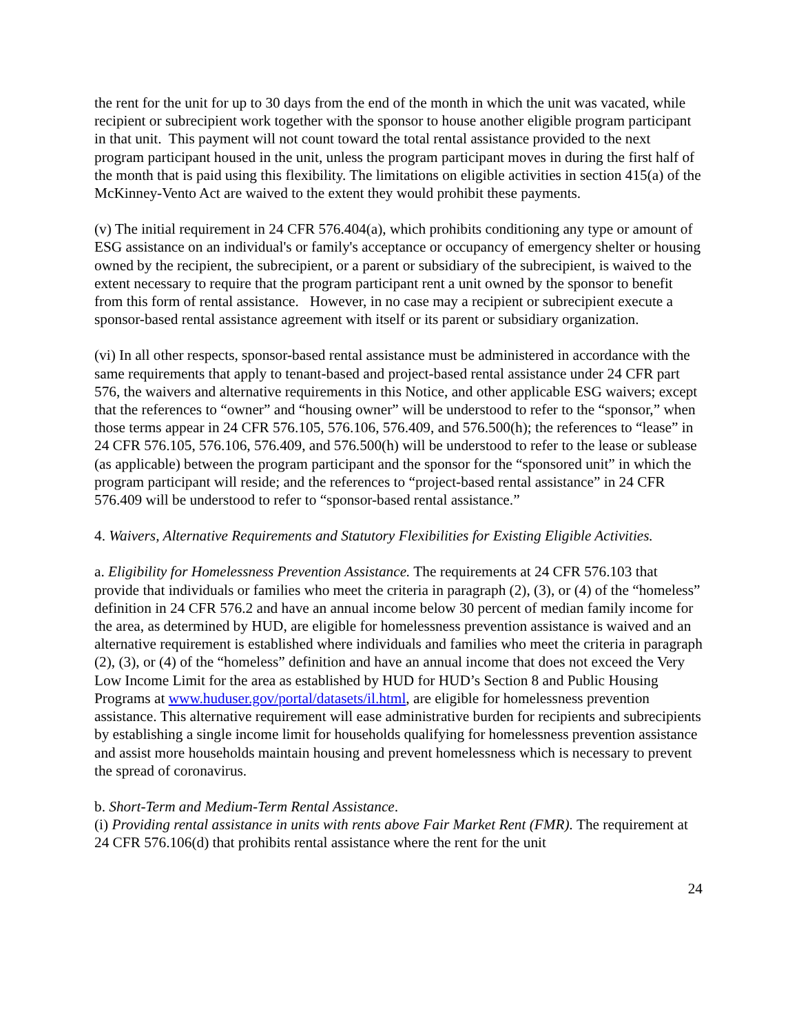the rent for the unit for up to 30 days from the end of the month in which the unit was vacated, while recipient or subrecipient work together with the sponsor to house another eligible program participant in that unit. This payment will not count toward the total rental assistance provided to the next program participant housed in the unit, unless the program participant moves in during the first half of the month that is paid using this flexibility. The limitations on eligible activities in section 415(a) of the McKinney-Vento Act are waived to the extent they would prohibit these payments.
(v) The initial requirement in 24 CFR 576.404(a), which prohibits conditioning any type or amount of ESG assistance on an individual's or family's acceptance or occupancy of emergency shelter or housing owned by the recipient, the subrecipient, or a parent or subsidiary of the subrecipient, is waived to the extent necessary to require that the program participant rent a unit owned by the sponsor to benefit from this form of rental assistance. However, in no case may a recipient or subrecipient execute a sponsor-based rental assistance agreement with itself or its parent or subsidiary organization.
(vi) In all other respects, sponsor-based rental assistance must be administered in accordance with the same requirements that apply to tenant-based and project-based rental assistance under 24 CFR part 576, the waivers and alternative requirements in this Notice, and other applicable ESG waivers; except that the references to “owner” and “housing owner” will be understood to refer to the “sponsor,” when those terms appear in 24 CFR 576.105, 576.106, 576.409, and 576.500(h); the references to “lease” in 24 CFR 576.105, 576.106, 576.409, and 576.500(h) will be understood to refer to the lease or sublease (as applicable) between the program participant and the sponsor for the “sponsored unit” in which the program participant will reside; and the references to “project-based rental assistance” in 24 CFR 576.409 will be understood to refer to “sponsor-based rental assistance.”
4. Waivers, Alternative Requirements and Statutory Flexibilities for Existing Eligible Activities.
a. Eligibility for Homelessness Prevention Assistance. The requirements at 24 CFR 576.103 that provide that individuals or families who meet the criteria in paragraph (2), (3), or (4) of the “homeless” definition in 24 CFR 576.2 and have an annual income below 30 percent of median family income for the area, as determined by HUD, are eligible for homelessness prevention assistance is waived and an alternative requirement is established where individuals and families who meet the criteria in paragraph (2), (3), or (4) of the “homeless” definition and have an annual income that does not exceed the Very Low Income Limit for the area as established by HUD for HUD’s Section 8 and Public Housing Programs at www.huduser.gov/portal/datasets/il.html, are eligible for homelessness prevention assistance. This alternative requirement will ease administrative burden for recipients and subrecipients by establishing a single income limit for households qualifying for homelessness prevention assistance and assist more households maintain housing and prevent homelessness which is necessary to prevent the spread of coronavirus.
b. Short-Term and Medium-Term Rental Assistance.
(i) Providing rental assistance in units with rents above Fair Market Rent (FMR). The requirement at 24 CFR 576.106(d) that prohibits rental assistance where the rent for the unit
24